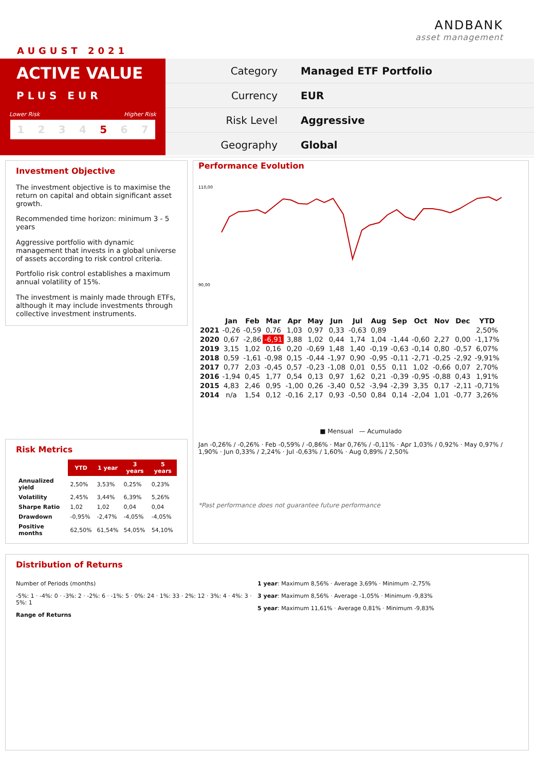ANDBANK
asset management
AUGUST 2021
ACTIVE VALUE
PLUS EUR
Lower Risk Higher Risk
1234 5 6 7
Category Managed ETF Portfolio
Currency EUR
Risk Level Aggressive
Geography Global
Investment Objective
The investment objective is to maximise the return on capital and obtain significant asset growth.
Recommended time horizon: minimum 3 - 5 years
Aggressive portfolio with dynamic management that invests in a global universe of assets according to risk control criteria.
Portfolio risk control establishes a maximum annual volatility of 15%.
The investment is mainly made through ETFs, although it may include investments through collective investment instruments.
Risk Metrics
| | YTD | 1 year | 3 years | 5 years |
| --- | --- | --- | --- | --- |
| Annualized yield | 2,50% | 3,53% | 0,25% | 0,23% |
| Volatility | 2,45% | 3,44% | 6,39% | 5,26% |
| Sharpe Ratio | 1,02 | 1,02 | 0,04 | 0,04 |
| Drawdown | -0,95% | -2,47% | -4,05% | -4,05% |
| Positive months | 62,50% | 61,54% | 54,05% | 54,10% |
Performance Evolution
110,00
90,00
| | Jan | Feb | Mar | Apr | May | Jun | Jul | Aug | Sep | Oct | Nov | Dec | YTD |
| --- | --- | --- | --- | --- | --- | --- | --- | --- | --- | --- | --- | --- | --- |
| 2021 | -0,26 | -0,59 | 0,76 | 1,03 | 0,97 | 0,33 | -0,63 | 0,89 | | | | | 2,50% |
| 2020 | 0,67 | -2,86 | -6,91 | 3,88 | 1,02 | 0,44 | 1,74 | 1,04 | -1,44 | -0,60 | 2,27 | 0,00 | -1,17% |
| 2019 | 3,15 | 1,02 | 0,16 | 0,20 | -0,69 | 1,48 | 1,40 | -0,19 | -0,63 | -0,14 | 0,80 | -0,57 | 6,07% |
| 2018 | 0,59 | -1,61 | -0,98 | 0,15 | -0,44 | -1,97 | 0,90 | -0,95 | -0,11 | -2,71 | -0,25 | -2,92 | -9,91% |
| 2017 | 0,77 | 2,03 | -0,45 | 0,57 | -0,23 | -1,08 | 0,01 | 0,55 | 0,11 | 1,02 | -0,66 | 0,07 | 2,70% |
| 2016 | -1,94 | 0,45 | 1,77 | 0,54 | 0,13 | 0,97 | 1,62 | 0,21 | -0,39 | -0,95 | -0,88 | 0,43 | 1,91% |
| 2015 | 4,83 | 2,46 | 0,95 | -1,00 | 0,26 | -3,40 | 0,52 | -3,94 | -2,39 | 3,35 | 0,17 | -2,11 | -0,71% |
| 2014 | n/a | 1,54 | 0,12 | -0,16 | 2,17 | 0,93 | -0,50 | 0,84 | 0,14 | -2,04 | 1,01 | -0,77 | 3,26% |
■ Mensual — Acumulado
Jan -0,26% / -0,26% · Feb -0,59% / -0,86% · Mar 0,76% / -0,11% · Apr 1,03% / 0,92% · May 0,97% / 1,90% · Jun 0,33% / 2,24% · Jul -0,63% / 1,60% · Aug 0,89% / 2,50%
*Past performance does not guarantee future performance
Distribution of Returns
Number of Periods (months)
-5%: 1 · -4%: 0 · -3%: 2 · -2%: 6 · -1%: 5 · 0%: 24 · 1%: 33 · 2%: 12 · 3%: 4 · 4%: 3 · 5%: 1
Range of Returns
1 year: Maximum 8,56% · Average 3,69% · Minimum -2,75%
3 year: Maximum 8,56% · Average -1,05% · Minimum -9,83%
5 year: Maximum 11,61% · Average 0,81% · Minimum -9,83%